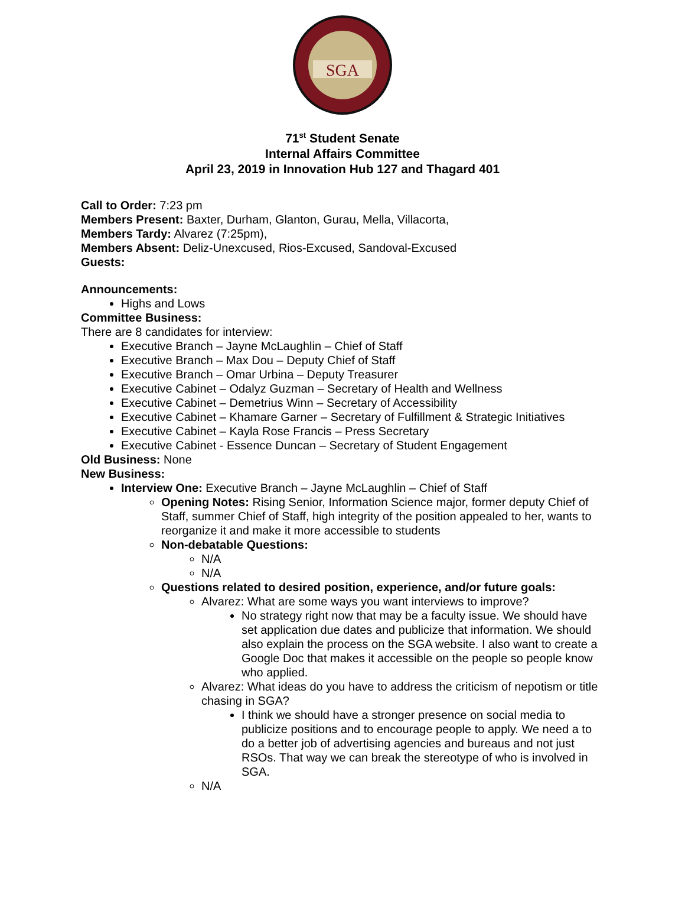SGA
71<sup>st</sup> Student Senate
Internal Affairs Committee
April 23, 2019 in Innovation Hub 127 and Thagard 401
Call to Order: 7:23 pm
Members Present: Baxter, Durham, Glanton, Gurau, Mella, Villacorta,
Members Tardy: Alvarez (7:25pm),
Members Absent: Deliz-Unexcused, Rios-Excused, Sandoval-Excused
Guests:
Announcements:
Highs and Lows
Committee Business:
There are 8 candidates for interview:
Executive Branch – Jayne McLaughlin – Chief of Staff
Executive Branch – Max Dou – Deputy Chief of Staff
Executive Branch – Omar Urbina – Deputy Treasurer
Executive Cabinet – Odalyz Guzman – Secretary of Health and Wellness
Executive Cabinet – Demetrius Winn – Secretary of Accessibility
Executive Cabinet – Khamare Garner – Secretary of Fulfillment & Strategic Initiatives
Executive Cabinet – Kayla Rose Francis – Press Secretary
Executive Cabinet - Essence Duncan – Secretary of Student Engagement
Old Business: None
New Business:
Interview One: Executive Branch – Jayne McLaughlin – Chief of Staff
Opening Notes: Rising Senior, Information Science major, former deputy Chief of Staff, summer Chief of Staff, high integrity of the position appealed to her, wants to reorganize it and make it more accessible to students
Non-debatable Questions:
N/A
N/A
Questions related to desired position, experience, and/or future goals:
Alvarez: What are some ways you want interviews to improve?
No strategy right now that may be a faculty issue. We should have set application due dates and publicize that information. We should also explain the process on the SGA website. I also want to create a Google Doc that makes it accessible on the people so people know who applied.
Alvarez: What ideas do you have to address the criticism of nepotism or title chasing in SGA?
I think we should have a stronger presence on social media to publicize positions and to encourage people to apply. We need a to do a better job of advertising agencies and bureaus and not just RSOs. That way we can break the stereotype of who is involved in SGA.
N/A